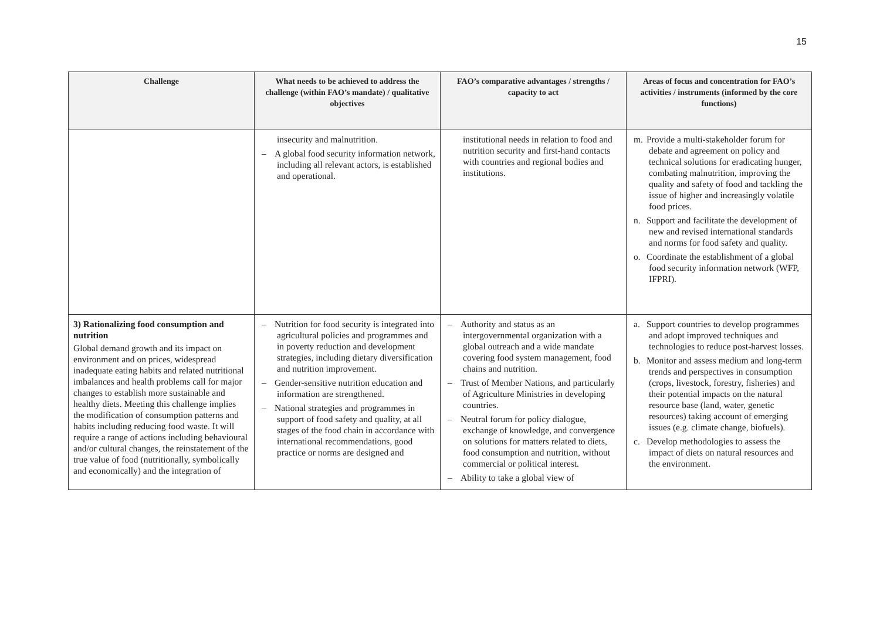15
| Challenge | What needs to be achieved to address the challenge (within FAO’s mandate) / qualitative objectives | FAO’s comparative advantages / strengths / capacity to act | Areas of focus and concentration for FAO’s activities / instruments (informed by the core functions) |
| --- | --- | --- | --- |
| | insecurity and malnutrition. – A global food security information network, including all relevant actors, is established and operational. | institutional needs in relation to food and nutrition security and first-hand contacts with countries and regional bodies and institutions. | m. Provide a multi-stakeholder forum for debate and agreement on policy and technical solutions for eradicating hunger, combating malnutrition, improving the quality and safety of food and tackling the issue of higher and increasingly volatile food prices. n. Support and facilitate the development of new and revised international standards and norms for food safety and quality. o. Coordinate the establishment of a global food security information network (WFP, IFPRI). |
| 3) Rationalizing food consumption and nutrition Global demand growth and its impact on environment and on prices, widespread inadequate eating habits and related nutritional imbalances and health problems call for major changes to establish more sustainable and healthy diets. Meeting this challenge implies the modification of consumption patterns and habits including reducing food waste. It will require a range of actions including behavioural and/or cultural changes, the reinstatement of the true value of food (nutritionally, symbolically and economically) and the integration of | – Nutrition for food security is integrated into agricultural policies and programmes and in poverty reduction and development strategies, including dietary diversification and nutrition improvement. – Gender-sensitive nutrition education and information are strengthened. – National strategies and programmes in support of food safety and quality, at all stages of the food chain in accordance with international recommendations, good practice or norms are designed and | – Authority and status as an intergovernmental organization with a global outreach and a wide mandate covering food system management, food chains and nutrition. – Trust of Member Nations, and particularly of Agriculture Ministries in developing countries. – Neutral forum for policy dialogue, exchange of knowledge, and convergence on solutions for matters related to diets, food consumption and nutrition, without commercial or political interest. – Ability to take a global view of | a. Support countries to develop programmes and adopt improved techniques and technologies to reduce post-harvest losses. b. Monitor and assess medium and long-term trends and perspectives in consumption (crops, livestock, forestry, fisheries) and their potential impacts on the natural resource base (land, water, genetic resources) taking account of emerging issues (e.g. climate change, biofuels). c. Develop methodologies to assess the impact of diets on natural resources and the environment. |